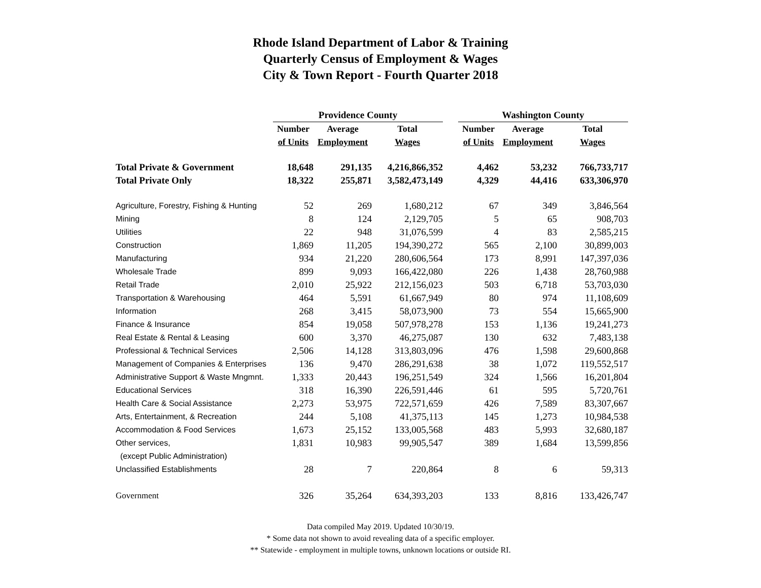Rhode Island Department of Labor & Training
Quarterly Census of Employment & Wages
City & Town Report - Fourth Quarter 2018
| | Providence County | | | | Washington County | | |
| --- | --- | --- | --- | --- | --- | --- | --- |
| | Number | Average | Total | | Number | Average | Total |
| | of Units | Employment | Wages | | of Units | Employment | Wages |
| Total Private & Government | 18,648 | 291,135 | 4,216,866,352 | | 4,462 | 53,232 | 766,733,717 |
| Total Private Only | 18,322 | 255,871 | 3,582,473,149 | | 4,329 | 44,416 | 633,306,970 |
| Agriculture, Forestry, Fishing & Hunting | 52 | 269 | 1,680,212 | | 67 | 349 | 3,846,564 |
| Mining | 8 | 124 | 2,129,705 | | 5 | 65 | 908,703 |
| Utilities | 22 | 948 | 31,076,599 | | 4 | 83 | 2,585,215 |
| Construction | 1,869 | 11,205 | 194,390,272 | | 565 | 2,100 | 30,899,003 |
| Manufacturing | 934 | 21,220 | 280,606,564 | | 173 | 8,991 | 147,397,036 |
| Wholesale Trade | 899 | 9,093 | 166,422,080 | | 226 | 1,438 | 28,760,988 |
| Retail Trade | 2,010 | 25,922 | 212,156,023 | | 503 | 6,718 | 53,703,030 |
| Transportation & Warehousing | 464 | 5,591 | 61,667,949 | | 80 | 974 | 11,108,609 |
| Information | 268 | 3,415 | 58,073,900 | | 73 | 554 | 15,665,900 |
| Finance & Insurance | 854 | 19,058 | 507,978,278 | | 153 | 1,136 | 19,241,273 |
| Real Estate & Rental & Leasing | 600 | 3,370 | 46,275,087 | | 130 | 632 | 7,483,138 |
| Professional & Technical Services | 2,506 | 14,128 | 313,803,096 | | 476 | 1,598 | 29,600,868 |
| Management of Companies & Enterprises | 136 | 9,470 | 286,291,638 | | 38 | 1,072 | 119,552,517 |
| Administrative Support & Waste Mngmnt. | 1,333 | 20,443 | 196,251,549 | | 324 | 1,566 | 16,201,804 |
| Educational Services | 318 | 16,390 | 226,591,446 | | 61 | 595 | 5,720,761 |
| Health Care & Social Assistance | 2,273 | 53,975 | 722,571,659 | | 426 | 7,589 | 83,307,667 |
| Arts, Entertainment, & Recreation | 244 | 5,108 | 41,375,113 | | 145 | 1,273 | 10,984,538 |
| Accommodation & Food Services | 1,673 | 25,152 | 133,005,568 | | 483 | 5,993 | 32,680,187 |
| Other services, | 1,831 | 10,983 | 99,905,547 | | 389 | 1,684 | 13,599,856 |
| (except Public Administration) | | | | | | | |
| Unclassified Establishments | 28 | 7 | 220,864 | | 8 | 6 | 59,313 |
| Government | 326 | 35,264 | 634,393,203 | | 133 | 8,816 | 133,426,747 |
Data compiled May 2019. Updated 10/30/19.
* Some data not shown to avoid revealing data of a specific employer.
** Statewide - employment in multiple towns, unknown locations or outside RI.